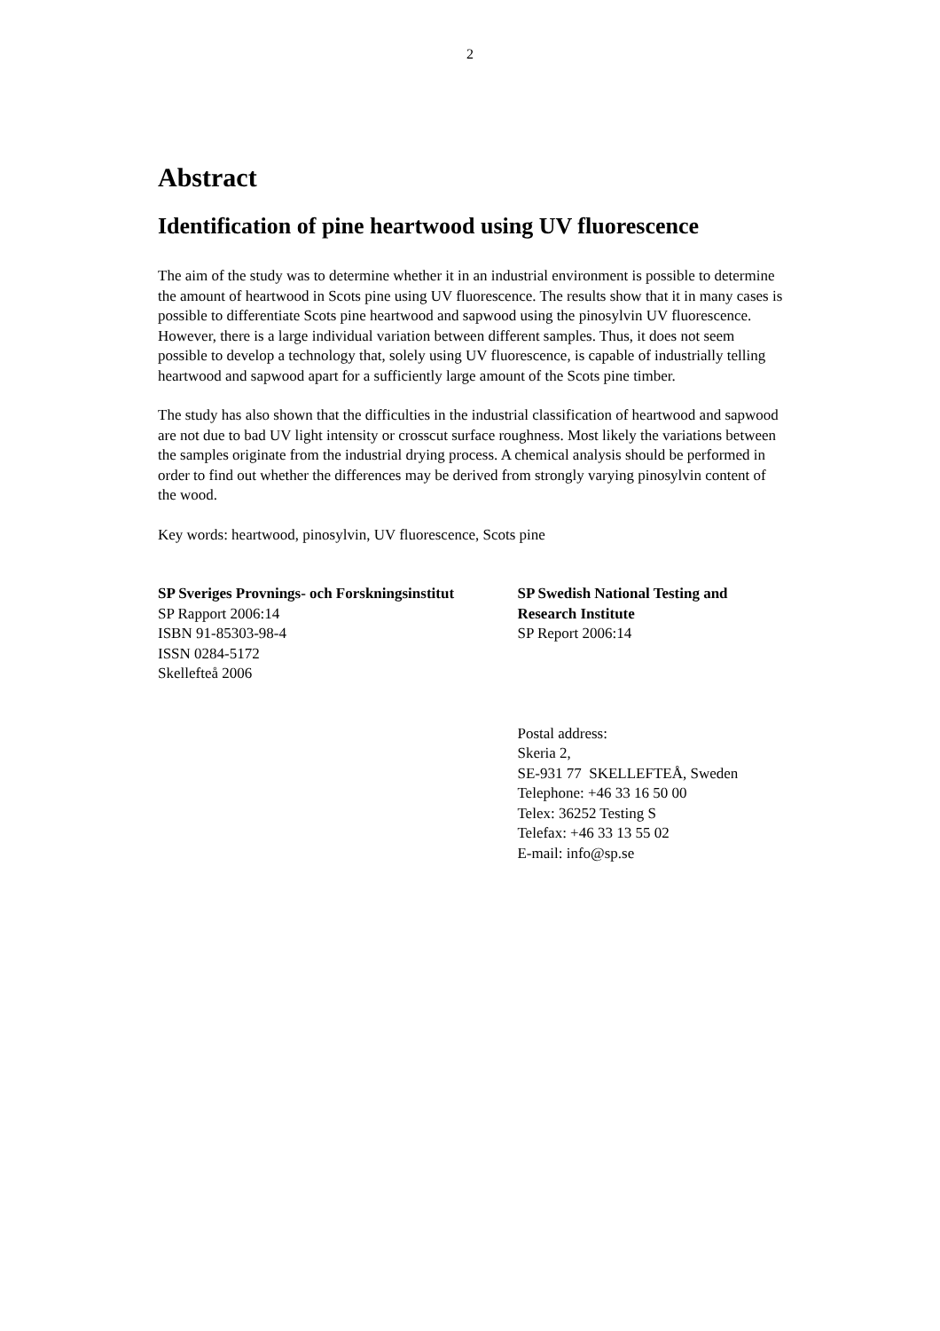2
Abstract
Identification of pine heartwood using UV fluorescence
The aim of the study was to determine whether it in an industrial environment is possible to determine the amount of heartwood in Scots pine using UV fluorescence. The results show that it in many cases is possible to differentiate Scots pine heartwood and sapwood using the pinosylvin UV fluorescence. However, there is a large individual variation between different samples. Thus, it does not seem possible to develop a technology that, solely using UV fluorescence, is capable of industrially telling heartwood and sapwood apart for a sufficiently large amount of the Scots pine timber.
The study has also shown that the difficulties in the industrial classification of heartwood and sapwood are not due to bad UV light intensity or crosscut surface roughness. Most likely the variations between the samples originate from the industrial drying process. A chemical analysis should be performed in order to find out whether the differences may be derived from strongly varying pinosylvin content of the wood.
Key words: heartwood, pinosylvin, UV fluorescence, Scots pine
SP Sveriges Provnings- och Forskningsinstitut
SP Rapport 2006:14
ISBN 91-85303-98-4
ISSN 0284-5172
Skellefteå 2006
SP Swedish National Testing and Research Institute
SP Report 2006:14
Postal address:
Skeria 2,
SE-931 77 SKELLEFTEÅ, Sweden
Telephone: +46 33 16 50 00
Telex: 36252 Testing S
Telefax: +46 33 13 55 02
E-mail: info@sp.se